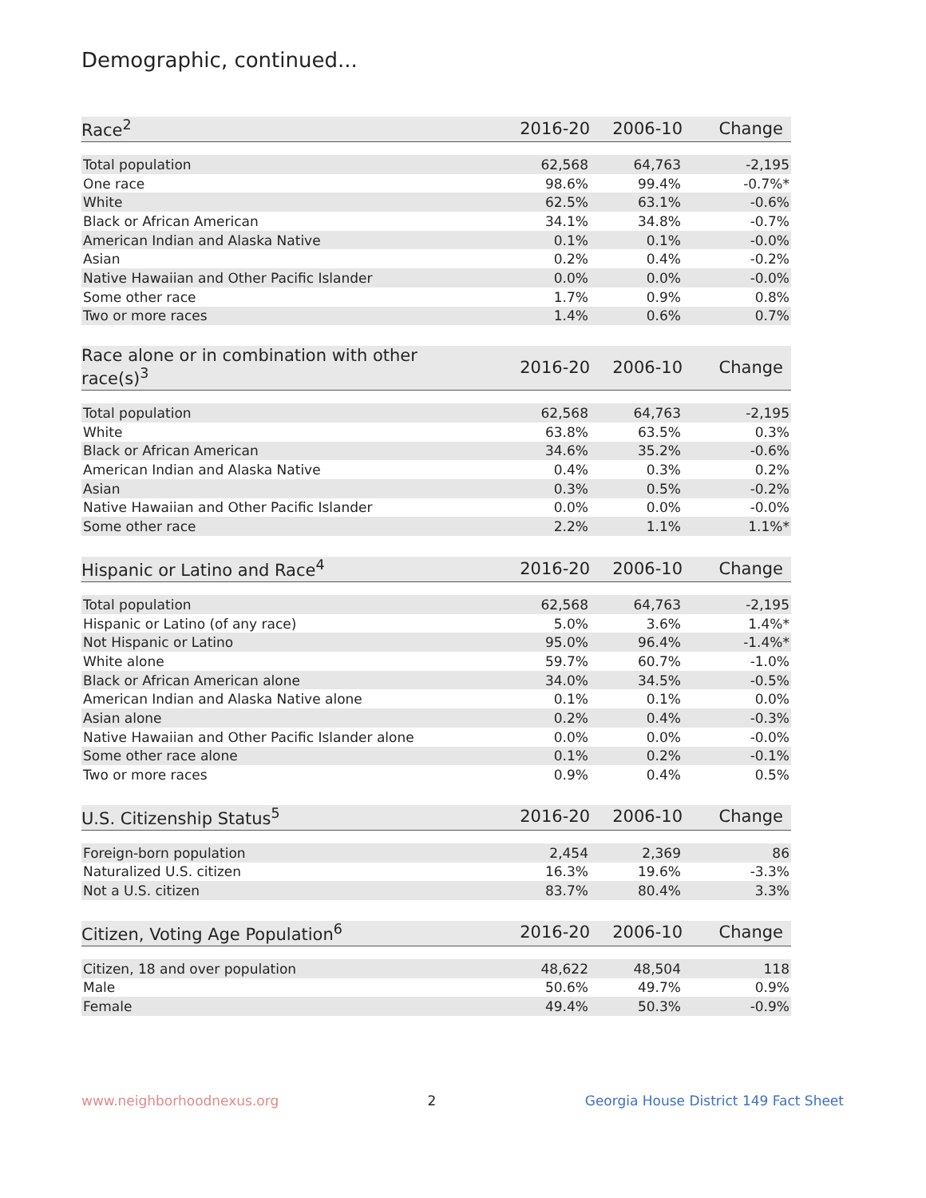Demographic, continued...
| Race<sup>2</sup> | 2016-20 | 2006-10 | Change |
| --- | --- | --- | --- |
| Total population | 62,568 | 64,763 | -2,195 |
| One race | 98.6% | 99.4% | -0.7%* |
| White | 62.5% | 63.1% | -0.6% |
| Black or African American | 34.1% | 34.8% | -0.7% |
| American Indian and Alaska Native | 0.1% | 0.1% | -0.0% |
| Asian | 0.2% | 0.4% | -0.2% |
| Native Hawaiian and Other Pacific Islander | 0.0% | 0.0% | -0.0% |
| Some other race | 1.7% | 0.9% | 0.8% |
| Two or more races | 1.4% | 0.6% | 0.7% |
| Race alone or in combination with other race(s)<sup>3</sup> | 2016-20 | 2006-10 | Change |
| --- | --- | --- | --- |
| Total population | 62,568 | 64,763 | -2,195 |
| White | 63.8% | 63.5% | 0.3% |
| Black or African American | 34.6% | 35.2% | -0.6% |
| American Indian and Alaska Native | 0.4% | 0.3% | 0.2% |
| Asian | 0.3% | 0.5% | -0.2% |
| Native Hawaiian and Other Pacific Islander | 0.0% | 0.0% | -0.0% |
| Some other race | 2.2% | 1.1% | 1.1%* |
| Hispanic or Latino and Race<sup>4</sup> | 2016-20 | 2006-10 | Change |
| --- | --- | --- | --- |
| Total population | 62,568 | 64,763 | -2,195 |
| Hispanic or Latino (of any race) | 5.0% | 3.6% | 1.4%* |
| Not Hispanic or Latino | 95.0% | 96.4% | -1.4%* |
| White alone | 59.7% | 60.7% | -1.0% |
| Black or African American alone | 34.0% | 34.5% | -0.5% |
| American Indian and Alaska Native alone | 0.1% | 0.1% | 0.0% |
| Asian alone | 0.2% | 0.4% | -0.3% |
| Native Hawaiian and Other Pacific Islander alone | 0.0% | 0.0% | -0.0% |
| Some other race alone | 0.1% | 0.2% | -0.1% |
| Two or more races | 0.9% | 0.4% | 0.5% |
| U.S. Citizenship Status<sup>5</sup> | 2016-20 | 2006-10 | Change |
| --- | --- | --- | --- |
| Foreign-born population | 2,454 | 2,369 | 86 |
| Naturalized U.S. citizen | 16.3% | 19.6% | -3.3% |
| Not a U.S. citizen | 83.7% | 80.4% | 3.3% |
| Citizen, Voting Age Population<sup>6</sup> | 2016-20 | 2006-10 | Change |
| --- | --- | --- | --- |
| Citizen, 18 and over population | 48,622 | 48,504 | 118 |
| Male | 50.6% | 49.7% | 0.9% |
| Female | 49.4% | 50.3% | -0.9% |
www.neighborhoodnexus.org 2 Georgia House District 149 Fact Sheet